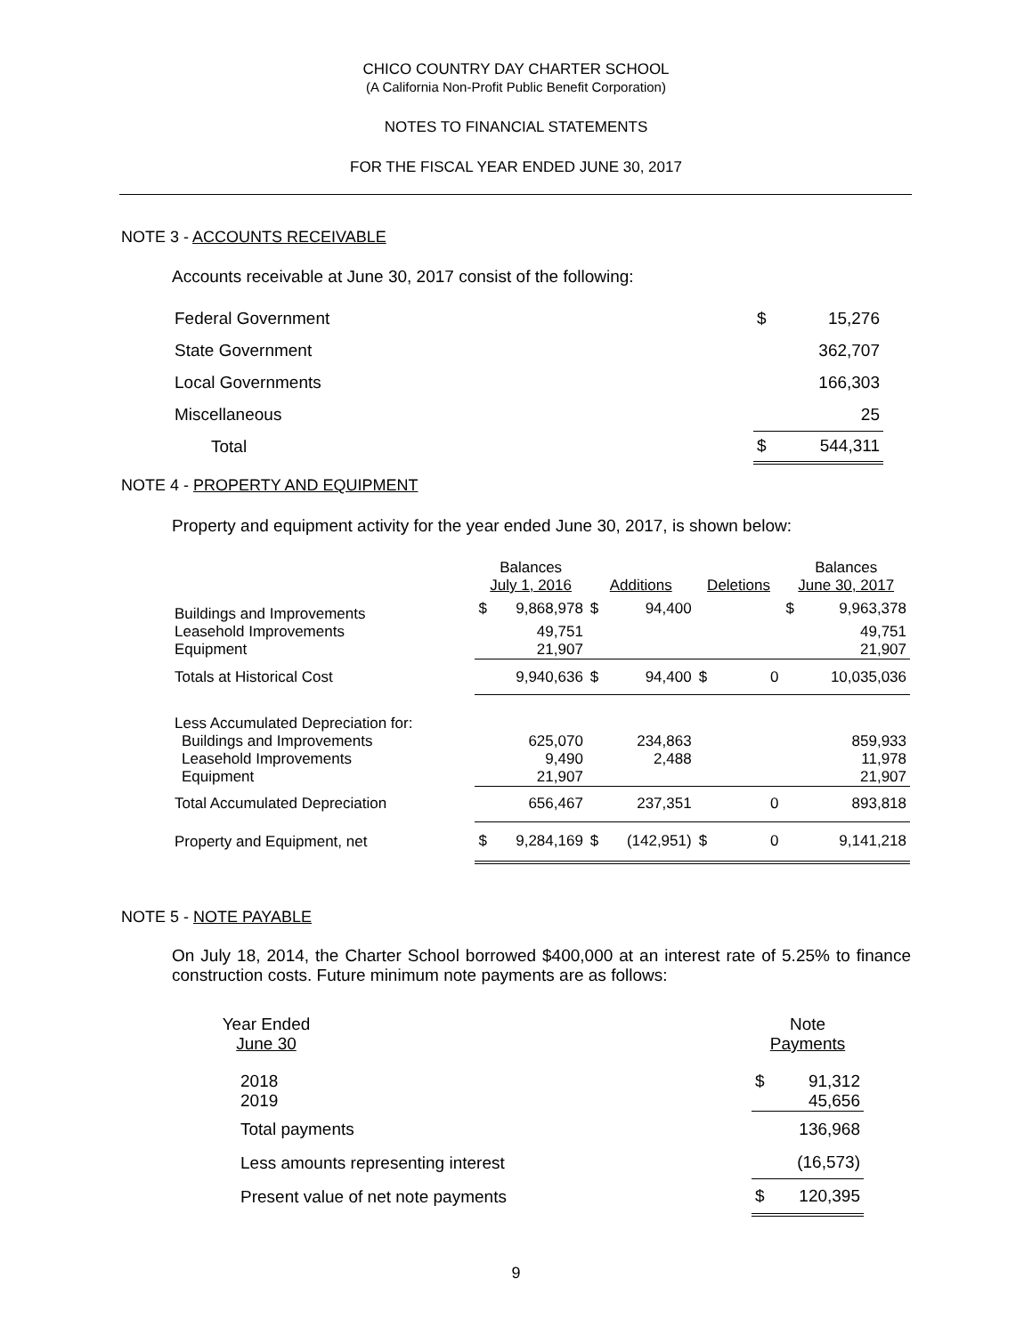CHICO COUNTRY DAY CHARTER SCHOOL
(A California Non-Profit Public Benefit Corporation)
NOTES TO FINANCIAL STATEMENTS
FOR THE FISCAL YEAR ENDED JUNE 30, 2017
NOTE 3 - ACCOUNTS RECEIVABLE
Accounts receivable at June 30, 2017 consist of the following:
| Federal Government | $ | 15,276 |
| State Government | | 362,707 |
| Local Governments | | 166,303 |
| Miscellaneous | | 25 |
| Total | $ | 544,311 |
NOTE 4 - PROPERTY AND EQUIPMENT
Property and equipment activity for the year ended June 30, 2017, is shown below:
| | Balances July 1, 2016 | | Additions | | Deletions | | Balances June 30, 2017 | |
| Buildings and Improvements | $ | 9,868,978 | $ | 94,400 | | | $ | 9,963,378 |
| Leasehold Improvements | | 49,751 | | | | | | 49,751 |
| Equipment | | 21,907 | | | | | | 21,907 |
| Totals at Historical Cost | | 9,940,636 | $ | 94,400 | $ | 0 | | 10,035,036 |
| Less Accumulated Depreciation for: | | | | | | | | |
| Buildings and Improvements | | 625,070 | | 234,863 | | | | 859,933 |
| Leasehold Improvements | | 9,490 | | 2,488 | | | | 11,978 |
| Equipment | | 21,907 | | | | | | 21,907 |
| Total Accumulated Depreciation | | 656,467 | | 237,351 | | 0 | | 893,818 |
| Property and Equipment, net | $ | 9,284,169 | $ | (142,951) | $ | 0 | | 9,141,218 |
NOTE 5 - NOTE PAYABLE
On July 18, 2014, the Charter School borrowed $400,000 at an interest rate of 5.25% to finance construction costs. Future minimum note payments are as follows:
| Year Ended June 30 | | Note Payments | |
| 2018 | | $ | 91,312 |
| 2019 | | | 45,656 |
| Total payments | | | 136,968 |
| Less amounts representing interest | | | (16,573) |
| Present value of net note payments | | $ | 120,395 |
9